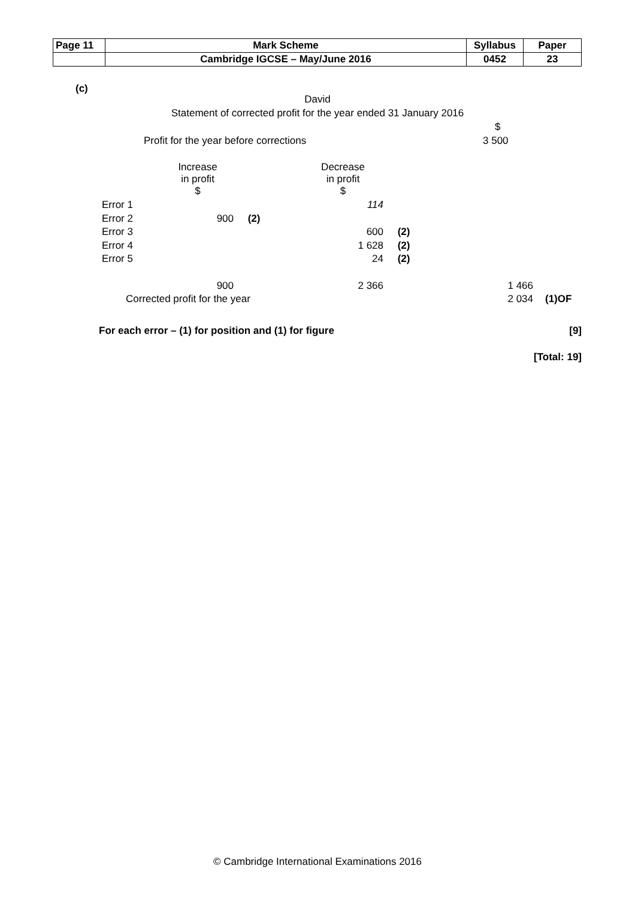| Page 11 | Mark Scheme | Syllabus | Paper |
| | Cambridge IGCSE – May/June 2016 | 0452 | 23 |
(c)
David
Statement of corrected profit for the year ended 31 January 2016
$
Profit for the year before corrections
3 500
Increase
in profit
$
Decrease
in profit
$
| Error 1 | | | 114 | | | |
| Error 2 | 900 | (2) | | | | |
| Error 3 | | | 600 | (2) | | |
| Error 4 | | | 1 628 | (2) | | |
| Error 5 | | | 24 | (2) | | |
| | 900 | | 2 366 | | 1 466 | |
| Corrected profit for the year | | | | | 2 034 | (1)OF |
For each error – (1) for position and (1) for figure [9]
[Total: 19]
© Cambridge International Examinations 2016